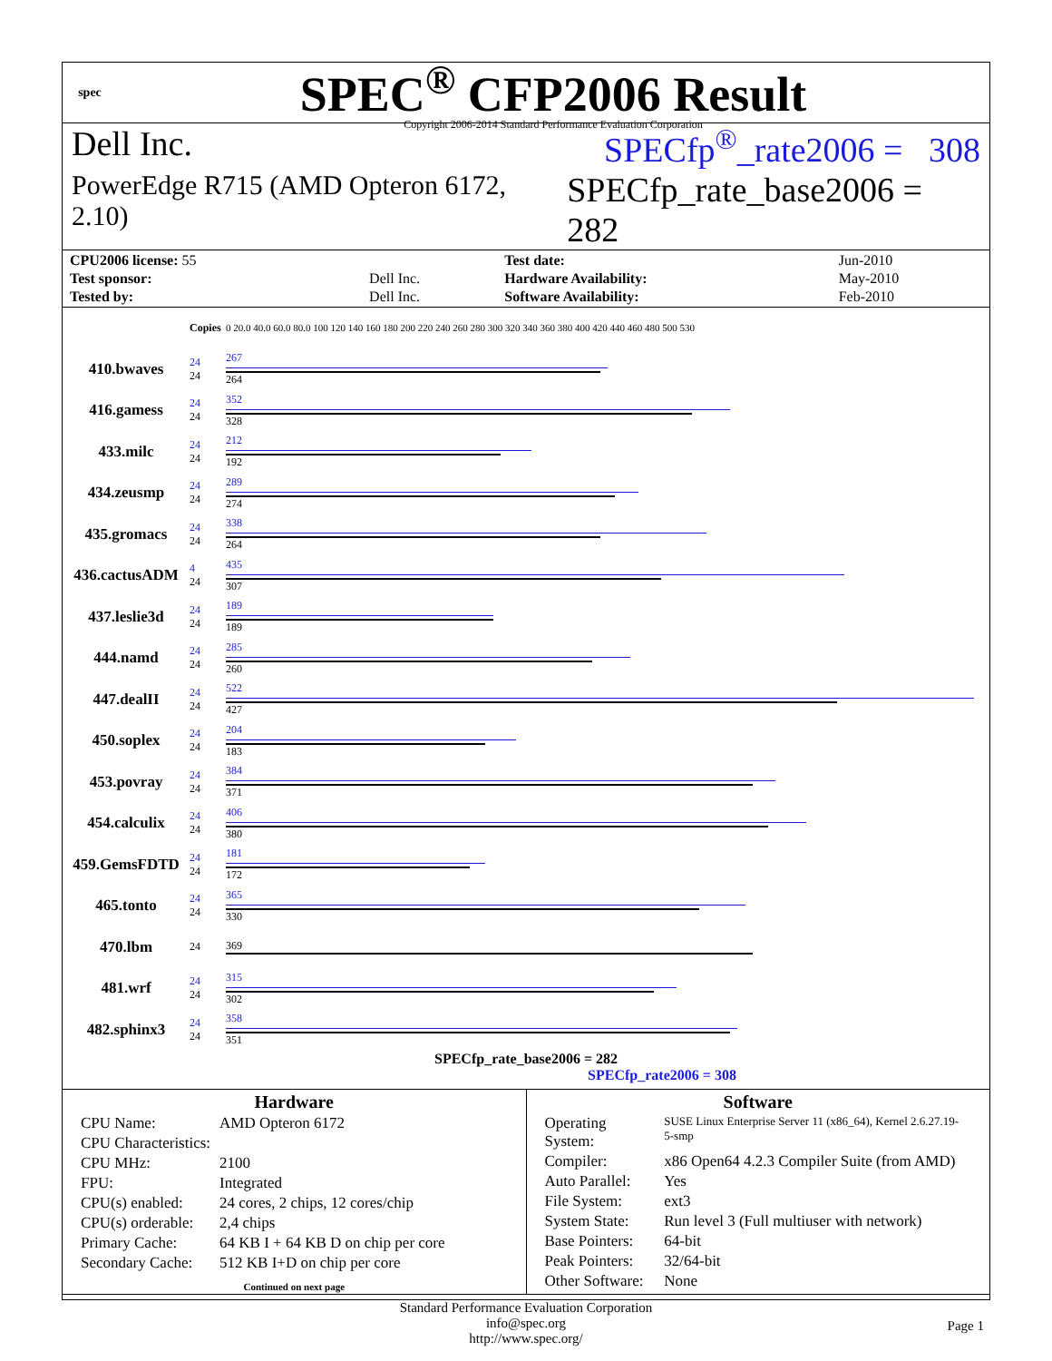spec
SPEC<sup>®</sup> CFP2006 Result
Copyright 2006-2014 Standard Performance Evaluation Corporation
Dell Inc. SPECfp<sup>®</sup>_rate2006 = 308
PowerEdge R715 (AMD Opteron 6172, 2.10) SPECfp_rate_base2006 = 282
| CPU2006 license: 55 | | Test date: | Jun-2010 |
| Test sponsor: | Dell Inc. | Hardware Availability: | May-2010 |
| Tested by: | Dell Inc. | Software Availability: | Feb-2010 |
| | Copies | 0 20.0 40.0 60.0 80.0 100 120 140 160 180 200 220 240 260 280 300 320 340 360 380 400 420 440 460 480 500 530 |
| 410.bwaves | 24 24 | 267 264 |
| 416.gamess | 24 24 | 352 328 |
| 433.milc | 24 24 | 212 192 |
| 434.zeusmp | 24 24 | 289 274 |
| 435.gromacs | 24 24 | 338 264 |
| 436.cactusADM | 4 24 | 435 307 |
| 437.leslie3d | 24 24 | 189 189 |
| 444.namd | 24 24 | 285 260 |
| 447.dealII | 24 24 | 522 427 |
| 450.soplex | 24 24 | 204 183 |
| 453.povray | 24 24 | 384 371 |
| 454.calculix | 24 24 | 406 380 |
| 459.GemsFDTD | 24 24 | 181 172 |
| 465.tonto | 24 24 | 365 330 |
| 470.lbm | 24 | 369 |
| 481.wrf | 24 24 | 315 302 |
| 482.sphinx3 | 24 24 | 358 351 |
SPECfp_rate_base2006 = 282
SPECfp_rate2006 = 308
Hardware
| CPU Name: | AMD Opteron 6172 |
| CPU Characteristics: | |
| CPU MHz: | 2100 |
| FPU: | Integrated |
| CPU(s) enabled: | 24 cores, 2 chips, 12 cores/chip |
| CPU(s) orderable: | 2,4 chips |
| Primary Cache: | 64 KB I + 64 KB D on chip per core |
| Secondary Cache: | 512 KB I+D on chip per core |
Continued on next page
Software
| Operating System: | SUSE Linux Enterprise Server 11 (x86_64), Kernel 2.6.27.19-5-smp |
| Compiler: | x86 Open64 4.2.3 Compiler Suite (from AMD) |
| Auto Parallel: | Yes |
| File System: | ext3 |
| System State: | Run level 3 (Full multiuser with network) |
| Base Pointers: | 64-bit |
| Peak Pointers: | 32/64-bit |
| Other Software: | None |
Standard Performance Evaluation Corporation
info@spec.org
http://www.spec.org/
Page 1